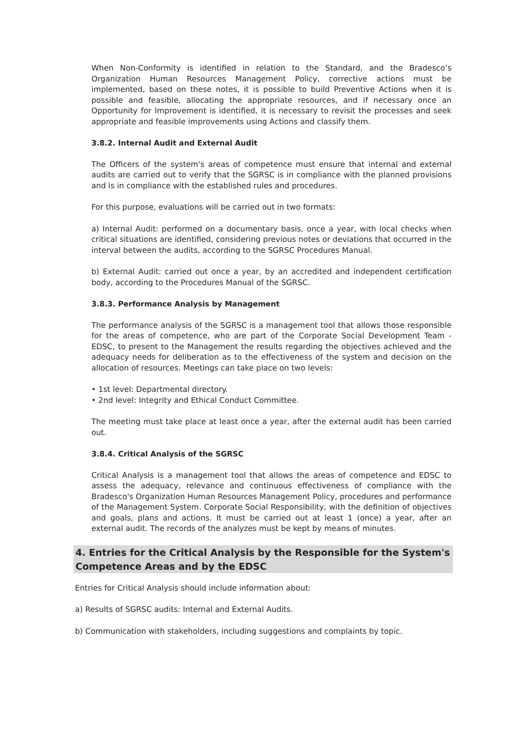When Non-Conformity is identified in relation to the Standard, and the Bradesco’s Organization Human Resources Management Policy, corrective actions must be implemented, based on these notes, it is possible to build Preventive Actions when it is possible and feasible, allocating the appropriate resources, and if necessary once an Opportunity for Improvement is identified, it is necessary to revisit the processes and seek appropriate and feasible improvements using Actions and classify them.
3.8.2. Internal Audit and External Audit
The Officers of the system's areas of competence must ensure that internal and external audits are carried out to verify that the SGRSC is in compliance with the planned provisions and is in compliance with the established rules and procedures.
For this purpose, evaluations will be carried out in two formats:
a) Internal Audit: performed on a documentary basis, once a year, with local checks when critical situations are identified, considering previous notes or deviations that occurred in the interval between the audits, according to the SGRSC Procedures Manual.
b) External Audit: carried out once a year, by an accredited and independent certification body, according to the Procedures Manual of the SGRSC.
3.8.3. Performance Analysis by Management
The performance analysis of the SGRSC is a management tool that allows those responsible for the areas of competence, who are part of the Corporate Social Development Team - EDSC, to present to the Management the results regarding the objectives achieved and the adequacy needs for deliberation as to the effectiveness of the system and decision on the allocation of resources. Meetings can take place on two levels:
• 1st level: Departmental directory.
• 2nd level: Integrity and Ethical Conduct Committee.
The meeting must take place at least once a year, after the external audit has been carried out.
3.8.4. Critical Analysis of the SGRSC
Critical Analysis is a management tool that allows the areas of competence and EDSC to assess the adequacy, relevance and continuous effectiveness of compliance with the Bradesco's Organization Human Resources Management Policy, procedures and performance of the Management System. Corporate Social Responsibility, with the definition of objectives and goals, plans and actions. It must be carried out at least 1 (once) a year, after an external audit. The records of the analyzes must be kept by means of minutes.
4. Entries for the Critical Analysis by the Responsible for the System's Competence Areas and by the EDSC
Entries for Critical Analysis should include information about:
a) Results of SGRSC audits: Internal and External Audits.
b) Communication with stakeholders, including suggestions and complaints by topic.